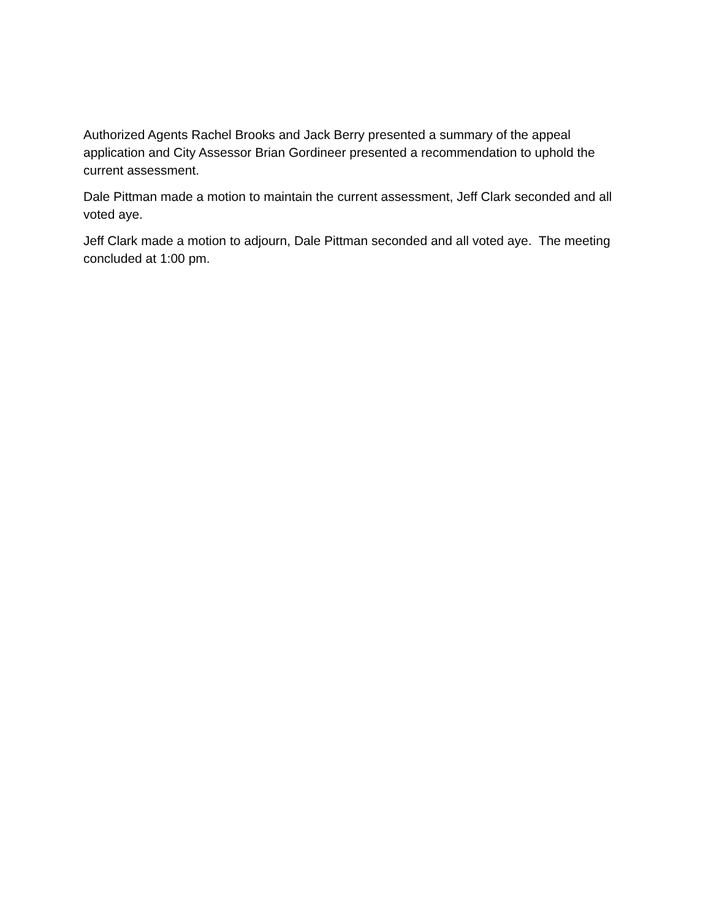Authorized Agents Rachel Brooks and Jack Berry presented a summary of the appeal application and City Assessor Brian Gordineer presented a recommendation to uphold the current assessment.
Dale Pittman made a motion to maintain the current assessment, Jeff Clark seconded and all voted aye.
Jeff Clark made a motion to adjourn, Dale Pittman seconded and all voted aye. The meeting concluded at 1:00 pm.